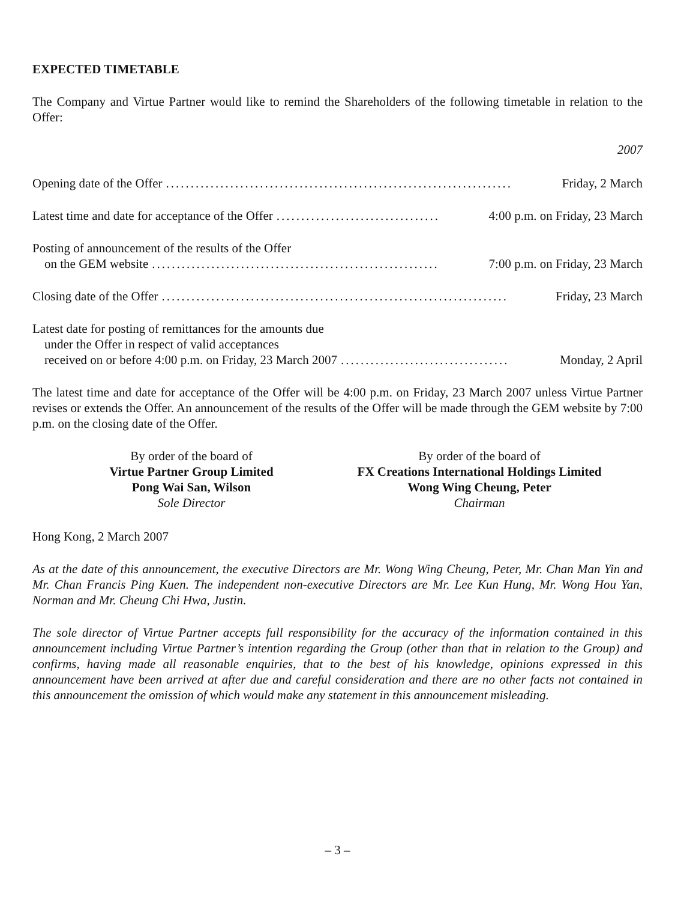EXPECTED TIMETABLE
The Company and Virtue Partner would like to remind the Shareholders of the following timetable in relation to the Offer:
2007
Opening date of the Offer...................................................................... Friday, 2 March
Latest time and date for acceptance of the Offer................................. 4:00 p.m. on Friday, 23 March
Posting of announcement of the results of the Offer
on the GEM website.......................................................... 7:00 p.m. on Friday, 23 March
Closing date of the Offer...................................................................... Friday, 23 March
Latest date for posting of remittances for the amounts due
under the Offer in respect of valid acceptances
received on or before 4:00 p.m. on Friday, 23 March 2007.................................. Monday, 2 April
The latest time and date for acceptance of the Offer will be 4:00 p.m. on Friday, 23 March 2007 unless Virtue Partner revises or extends the Offer. An announcement of the results of the Offer will be made through the GEM website by 7:00 p.m. on the closing date of the Offer.
By order of the board of
Virtue Partner Group Limited
Pong Wai San, Wilson
Sole Director
By order of the board of
FX Creations International Holdings Limited
Wong Wing Cheung, Peter
Chairman
Hong Kong, 2 March 2007
As at the date of this announcement, the executive Directors are Mr. Wong Wing Cheung, Peter, Mr. Chan Man Yin and Mr. Chan Francis Ping Kuen. The independent non-executive Directors are Mr. Lee Kun Hung, Mr. Wong Hou Yan, Norman and Mr. Cheung Chi Hwa, Justin.
The sole director of Virtue Partner accepts full responsibility for the accuracy of the information contained in this announcement including Virtue Partner’s intention regarding the Group (other than that in relation to the Group) and confirms, having made all reasonable enquiries, that to the best of his knowledge, opinions expressed in this announcement have been arrived at after due and careful consideration and there are no other facts not contained in this announcement the omission of which would make any statement in this announcement misleading.
– 3 –